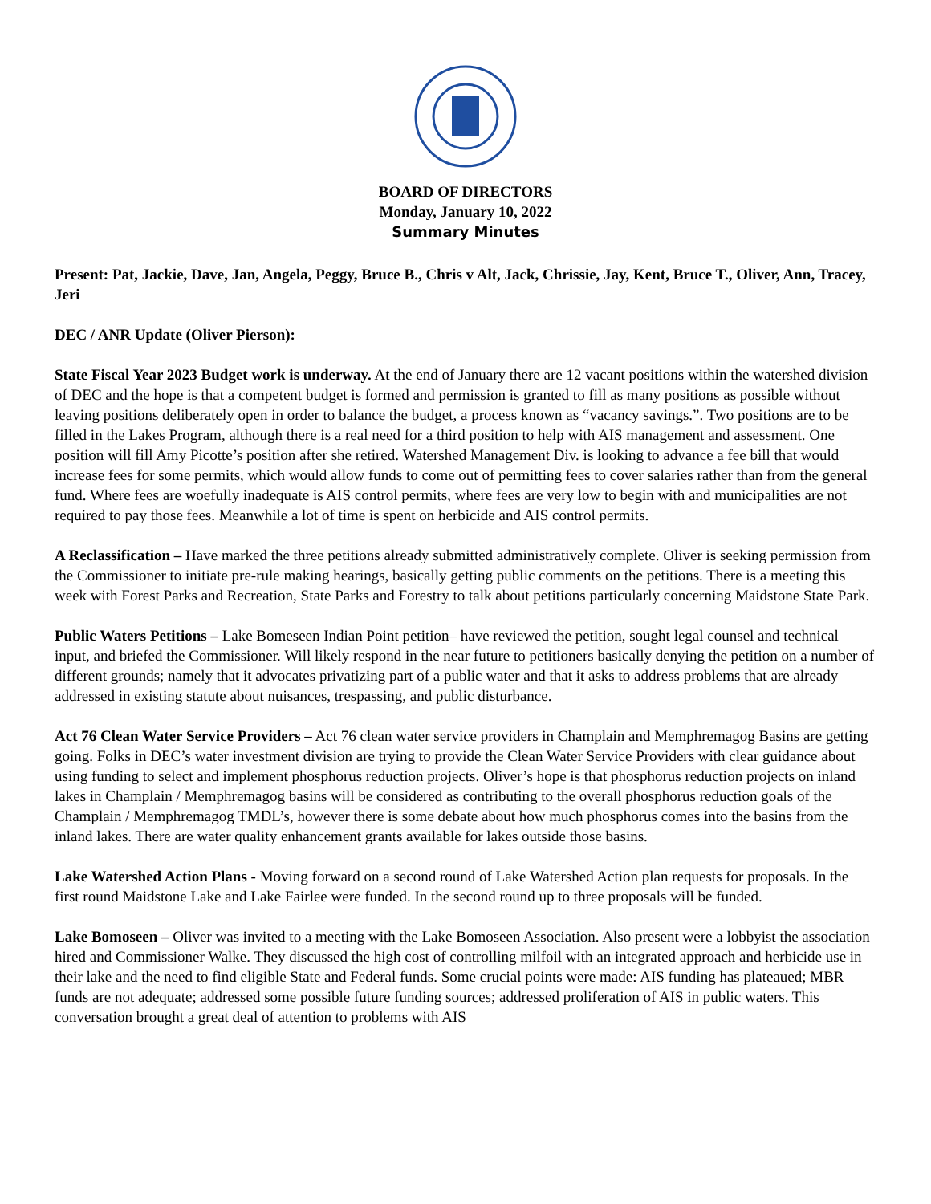BOARD OF DIRECTORS
Monday, January 10, 2022
Summary Minutes
Present: Pat, Jackie, Dave, Jan, Angela, Peggy, Bruce B., Chris v Alt, Jack, Chrissie, Jay, Kent, Bruce T., Oliver, Ann, Tracey, Jeri
DEC / ANR Update (Oliver Pierson):
State Fiscal Year 2023 Budget work is underway. At the end of January there are 12 vacant positions within the watershed division of DEC and the hope is that a competent budget is formed and permission is granted to fill as many positions as possible without leaving positions deliberately open in order to balance the budget, a process known as “vacancy savings.”. Two positions are to be filled in the Lakes Program, although there is a real need for a third position to help with AIS management and assessment. One position will fill Amy Picotte’s position after she retired. Watershed Management Div. is looking to advance a fee bill that would increase fees for some permits, which would allow funds to come out of permitting fees to cover salaries rather than from the general fund. Where fees are woefully inadequate is AIS control permits, where fees are very low to begin with and municipalities are not required to pay those fees. Meanwhile a lot of time is spent on herbicide and AIS control permits.
A Reclassification – Have marked the three petitions already submitted administratively complete. Oliver is seeking permission from the Commissioner to initiate pre-rule making hearings, basically getting public comments on the petitions. There is a meeting this week with Forest Parks and Recreation, State Parks and Forestry to talk about petitions particularly concerning Maidstone State Park.
Public Waters Petitions – Lake Bomeseen Indian Point petition– have reviewed the petition, sought legal counsel and technical input, and briefed the Commissioner. Will likely respond in the near future to petitioners basically denying the petition on a number of different grounds; namely that it advocates privatizing part of a public water and that it asks to address problems that are already addressed in existing statute about nuisances, trespassing, and public disturbance.
Act 76 Clean Water Service Providers – Act 76 clean water service providers in Champlain and Memphremagog Basins are getting going. Folks in DEC’s water investment division are trying to provide the Clean Water Service Providers with clear guidance about using funding to select and implement phosphorus reduction projects. Oliver’s hope is that phosphorus reduction projects on inland lakes in Champlain / Memphremagog basins will be considered as contributing to the overall phosphorus reduction goals of the Champlain / Memphremagog TMDL’s, however there is some debate about how much phosphorus comes into the basins from the inland lakes. There are water quality enhancement grants available for lakes outside those basins.
Lake Watershed Action Plans - Moving forward on a second round of Lake Watershed Action plan requests for proposals. In the first round Maidstone Lake and Lake Fairlee were funded. In the second round up to three proposals will be funded.
Lake Bomoseen – Oliver was invited to a meeting with the Lake Bomoseen Association. Also present were a lobbyist the association hired and Commissioner Walke. They discussed the high cost of controlling milfoil with an integrated approach and herbicide use in their lake and the need to find eligible State and Federal funds. Some crucial points were made: AIS funding has plateaued; MBR funds are not adequate; addressed some possible future funding sources; addressed proliferation of AIS in public waters. This conversation brought a great deal of attention to problems with AIS